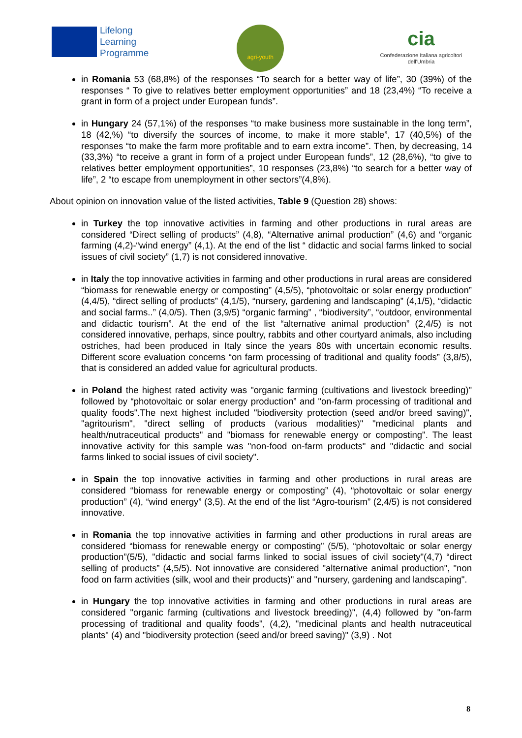Lifelong
Learning
Programme
agri-youth
cia
Confederazione Italiana agricoltori dell'Umbria
in Romania 53 (68,8%) of the responses “To search for a better way of life”, 30 (39%) of the responses “ To give to relatives better employment opportunities” and 18 (23,4%) “To receive a grant in form of a project under European funds”.
in Hungary 24 (57,1%) of the responses “to make business more sustainable in the long term”, 18 (42,%) “to diversify the sources of income, to make it more stable”, 17 (40,5%) of the responses “to make the farm more profitable and to earn extra income”. Then, by decreasing, 14 (33,3%) “to receive a grant in form of a project under European funds”, 12 (28,6%), “to give to relatives better employment opportunities”, 10 responses (23,8%) “to search for a better way of life”, 2 “to escape from unemployment in other sectors”(4,8%).
About opinion on innovation value of the listed activities, Table 9 (Question 28) shows:
in Turkey the top innovative activities in farming and other productions in rural areas are considered “Direct selling of products” (4,8), “Alternative animal production” (4,6) and “organic farming (4,2)-“wind energy” (4,1). At the end of the list “ didactic and social farms linked to social issues of civil society” (1,7) is not considered innovative.
in Italy the top innovative activities in farming and other productions in rural areas are considered “biomass for renewable energy or composting” (4,5/5), “photovoltaic or solar energy production” (4,4/5), “direct selling of products” (4,1/5), “nursery, gardening and landscaping” (4,1/5), “didactic and social farms..” (4,0/5). Then (3,9/5) “organic farming” , “biodiversity”, “outdoor, environmental and didactic tourism”. At the end of the list “alternative animal production” (2,4/5) is not considered innovative, perhaps, since poultry, rabbits and other courtyard animals, also including ostriches, had been produced in Italy since the years 80s with uncertain economic results. Different score evaluation concerns “on farm processing of traditional and quality foods” (3,8/5), that is considered an added value for agricultural products.
in Poland the highest rated activity was "organic farming (cultivations and livestock breeding)" followed by “photovoltaic or solar energy production” and "on-farm processing of traditional and quality foods".The next highest included "biodiversity protection (seed and/or breed saving)", "agritourism", "direct selling of products (various modalities)" "medicinal plants and health/nutraceutical products" and "biomass for renewable energy or composting". The least innovative activity for this sample was "non-food on-farm products" and "didactic and social farms linked to social issues of civil society".
in Spain the top innovative activities in farming and other productions in rural areas are considered “biomass for renewable energy or composting” (4), “photovoltaic or solar energy production” (4), “wind energy” (3,5). At the end of the list “Agro-tourism” (2,4/5) is not considered innovative.
in Romania the top innovative activities in farming and other productions in rural areas are considered “biomass for renewable energy or composting” (5/5), “photovoltaic or solar energy production”(5/5), "didactic and social farms linked to social issues of civil society"(4,7) “direct selling of products” (4,5/5). Not innovative are considered "alternative animal production", "non food on farm activities (silk, wool and their products)" and "nursery, gardening and landscaping".
in Hungary the top innovative activities in farming and other productions in rural areas are considered "organic farming (cultivations and livestock breeding)", (4,4) followed by "on-farm processing of traditional and quality foods", (4,2), "medicinal plants and health nutraceutical plants" (4) and "biodiversity protection (seed and/or breed saving)" (3,9) . Not
8